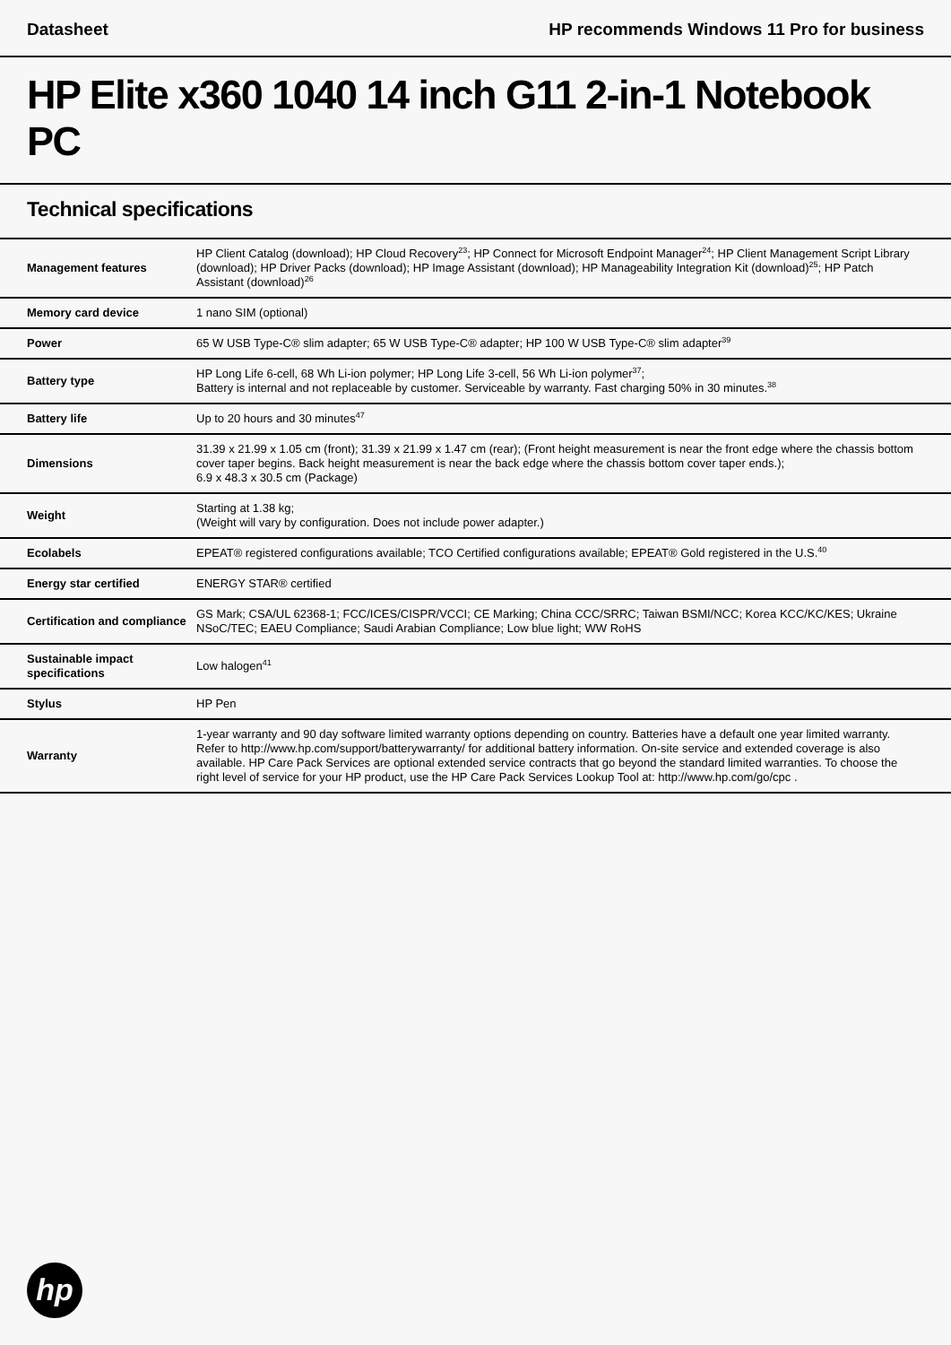Datasheet HP recommends Windows 11 Pro for business
HP Elite x360 1040 14 inch G11 2-in-1 Notebook PC
Technical specifications
| Management features | HP Client Catalog (download); HP Cloud Recovery<sup>23</sup>; HP Connect for Microsoft Endpoint Manager<sup>24</sup>; HP Client Management Script Library (download); HP Driver Packs (download); HP Image Assistant (download); HP Manageability Integration Kit (download)<sup>25</sup>; HP Patch Assistant (download)<sup>26</sup> |
| Memory card device | 1 nano SIM (optional) |
| Power | 65 W USB Type-C® slim adapter; 65 W USB Type-C® adapter; HP 100 W USB Type-C® slim adapter<sup>39</sup> |
| Battery type | HP Long Life 6-cell, 68 Wh Li-ion polymer; HP Long Life 3-cell, 56 Wh Li-ion polymer<sup>37</sup>; Battery is internal and not replaceable by customer. Serviceable by warranty. Fast charging 50% in 30 minutes.<sup>38</sup> |
| Battery life | Up to 20 hours and 30 minutes<sup>47</sup> |
| Dimensions | 31.39 x 21.99 x 1.05 cm (front); 31.39 x 21.99 x 1.47 cm (rear); (Front height measurement is near the front edge where the chassis bottom cover taper begins. Back height measurement is near the back edge where the chassis bottom cover taper ends.); 6.9 x 48.3 x 30.5 cm (Package) |
| Weight | Starting at 1.38 kg; (Weight will vary by configuration. Does not include power adapter.) |
| Ecolabels | EPEAT® registered configurations available; TCO Certified configurations available; EPEAT® Gold registered in the U.S.<sup>40</sup> |
| Energy star certified | ENERGY STAR® certified |
| Certification and compliance | GS Mark; CSA/UL 62368-1; FCC/ICES/CISPR/VCCI; CE Marking; China CCC/SRRC; Taiwan BSMI/NCC; Korea KCC/KC/KES; Ukraine NSoC/TEC; EAEU Compliance; Saudi Arabian Compliance; Low blue light; WW RoHS |
| Sustainable impact specifications | Low halogen<sup>41</sup> |
| Stylus | HP Pen |
| Warranty | 1-year warranty and 90 day software limited warranty options depending on country. Batteries have a default one year limited warranty. Refer to http://www.hp.com/support/batterywarranty/ for additional battery information. On-site service and extended coverage is also available. HP Care Pack Services are optional extended service contracts that go beyond the standard limited warranties. To choose the right level of service for your HP product, use the HP Care Pack Services Lookup Tool at: http://www.hp.com/go/cpc . |
hp